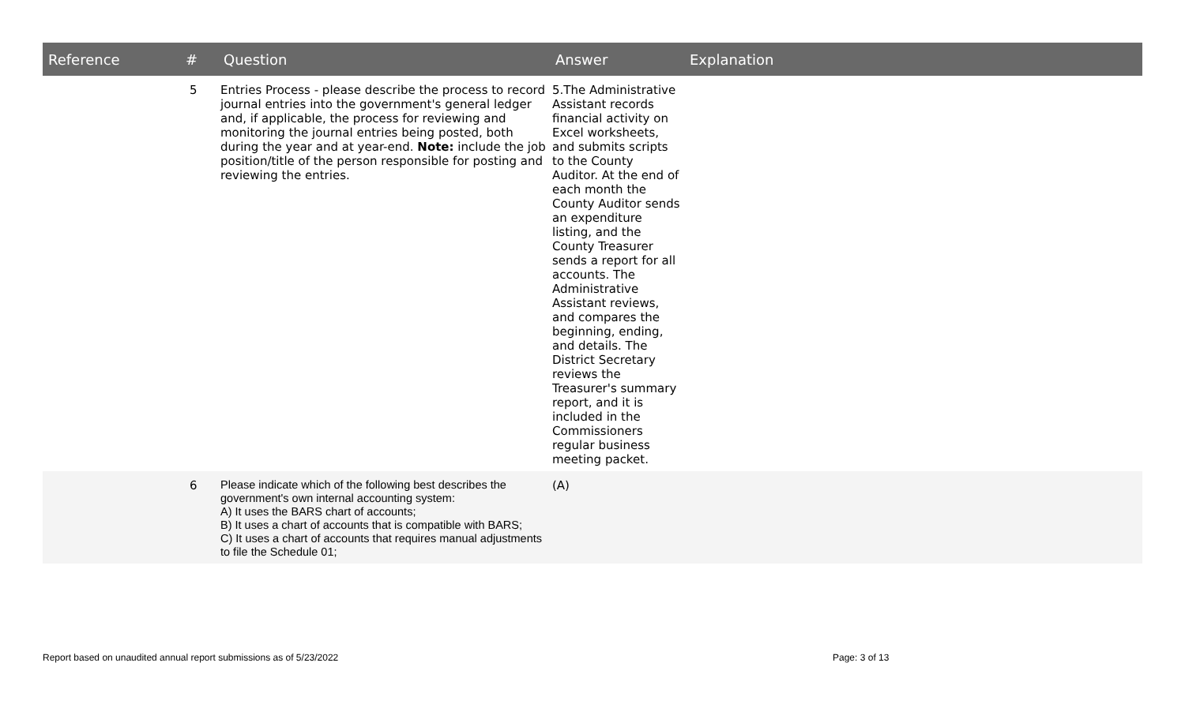| Reference | # | Question | Answer | Explanation |
| --- | --- | --- | --- | --- |
| | 5 | Entries Process - please describe the process to record journal entries into the government's general ledger and, if applicable, the process for reviewing and monitoring the journal entries being posted, both during the year and at year-end. Note: include the job position/title of the person responsible for posting and reviewing the entries. | 5.The Administrative Assistant records financial activity on Excel worksheets, and submits scripts to the County Auditor. At the end of each month the County Auditor sends an expenditure listing, and the County Treasurer sends a report for all accounts. The Administrative Assistant reviews, and compares the beginning, ending, and details. The District Secretary reviews the Treasurer's summary report, and it is included in the Commissioners regular business meeting packet. | |
| | 6 | Please indicate which of the following best describes the government's own internal accounting system: A) It uses the BARS chart of accounts; B) It uses a chart of accounts that is compatible with BARS; C) It uses a chart of accounts that requires manual adjustments to file the Schedule 01; | (A) | |
Report based on unaudited annual report submissions as of 5/23/2022
Page: 3 of 13